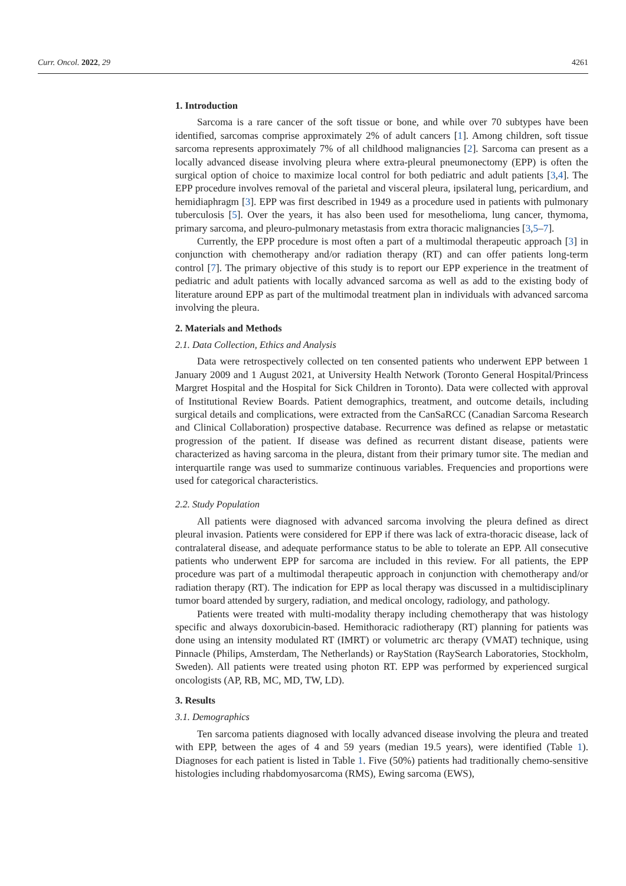Curr. Oncol. 2022, 29 4261
1. Introduction
Sarcoma is a rare cancer of the soft tissue or bone, and while over 70 subtypes have been identified, sarcomas comprise approximately 2% of adult cancers [1]. Among children, soft tissue sarcoma represents approximately 7% of all childhood malignancies [2]. Sarcoma can present as a locally advanced disease involving pleura where extra-pleural pneumonectomy (EPP) is often the surgical option of choice to maximize local control for both pediatric and adult patients [3,4]. The EPP procedure involves removal of the parietal and visceral pleura, ipsilateral lung, pericardium, and hemidiaphragm [3]. EPP was first described in 1949 as a procedure used in patients with pulmonary tuberculosis [5]. Over the years, it has also been used for mesothelioma, lung cancer, thymoma, primary sarcoma, and pleuro-pulmonary metastasis from extra thoracic malignancies [3,5–7].
Currently, the EPP procedure is most often a part of a multimodal therapeutic approach [3] in conjunction with chemotherapy and/or radiation therapy (RT) and can offer patients long-term control [7]. The primary objective of this study is to report our EPP experience in the treatment of pediatric and adult patients with locally advanced sarcoma as well as add to the existing body of literature around EPP as part of the multimodal treatment plan in individuals with advanced sarcoma involving the pleura.
2. Materials and Methods
2.1. Data Collection, Ethics and Analysis
Data were retrospectively collected on ten consented patients who underwent EPP between 1 January 2009 and 1 August 2021, at University Health Network (Toronto General Hospital/Princess Margret Hospital and the Hospital for Sick Children in Toronto). Data were collected with approval of Institutional Review Boards. Patient demographics, treatment, and outcome details, including surgical details and complications, were extracted from the CanSaRCC (Canadian Sarcoma Research and Clinical Collaboration) prospective database. Recurrence was defined as relapse or metastatic progression of the patient. If disease was defined as recurrent distant disease, patients were characterized as having sarcoma in the pleura, distant from their primary tumor site. The median and interquartile range was used to summarize continuous variables. Frequencies and proportions were used for categorical characteristics.
2.2. Study Population
All patients were diagnosed with advanced sarcoma involving the pleura defined as direct pleural invasion. Patients were considered for EPP if there was lack of extra-thoracic disease, lack of contralateral disease, and adequate performance status to be able to tolerate an EPP. All consecutive patients who underwent EPP for sarcoma are included in this review. For all patients, the EPP procedure was part of a multimodal therapeutic approach in conjunction with chemotherapy and/or radiation therapy (RT). The indication for EPP as local therapy was discussed in a multidisciplinary tumor board attended by surgery, radiation, and medical oncology, radiology, and pathology.
Patients were treated with multi-modality therapy including chemotherapy that was histology specific and always doxorubicin-based. Hemithoracic radiotherapy (RT) planning for patients was done using an intensity modulated RT (IMRT) or volumetric arc therapy (VMAT) technique, using Pinnacle (Philips, Amsterdam, The Netherlands) or RayStation (RaySearch Laboratories, Stockholm, Sweden). All patients were treated using photon RT. EPP was performed by experienced surgical oncologists (AP, RB, MC, MD, TW, LD).
3. Results
3.1. Demographics
Ten sarcoma patients diagnosed with locally advanced disease involving the pleura and treated with EPP, between the ages of 4 and 59 years (median 19.5 years), were identified (Table 1). Diagnoses for each patient is listed in Table 1. Five (50%) patients had traditionally chemo-sensitive histologies including rhabdomyosarcoma (RMS), Ewing sarcoma (EWS),